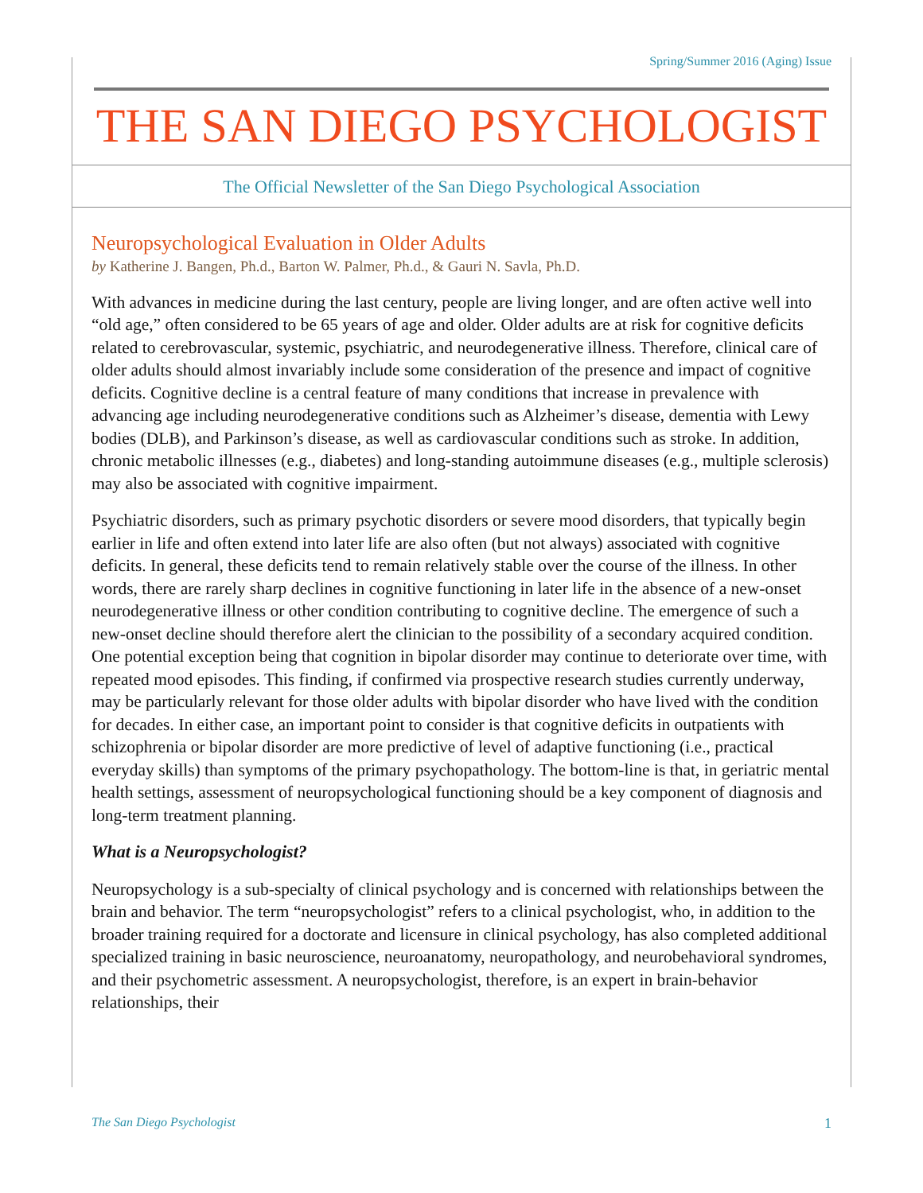Spring/Summer 2016 (Aging) Issue
THE SAN DIEGO PSYCHOLOGIST
The Official Newsletter of the San Diego Psychological Association
Neuropsychological Evaluation in Older Adults
by Katherine J. Bangen, Ph.d., Barton W. Palmer, Ph.d., & Gauri N. Savla, Ph.D.
With advances in medicine during the last century, people are living longer, and are often active well into “old age,” often considered to be 65 years of age and older. Older adults are at risk for cognitive deficits related to cerebrovascular, systemic, psychiatric, and neurodegenerative illness. Therefore, clinical care of older adults should almost invariably include some consideration of the presence and impact of cognitive deficits. Cognitive decline is a central feature of many conditions that increase in prevalence with advancing age including neurodegenerative conditions such as Alzheimer’s disease, dementia with Lewy bodies (DLB), and Parkinson’s disease, as well as cardiovascular conditions such as stroke. In addition, chronic metabolic illnesses (e.g., diabetes) and long-standing autoimmune diseases (e.g., multiple sclerosis) may also be associated with cognitive impairment.
Psychiatric disorders, such as primary psychotic disorders or severe mood disorders, that typically begin earlier in life and often extend into later life are also often (but not always) associated with cognitive deficits. In general, these deficits tend to remain relatively stable over the course of the illness. In other words, there are rarely sharp declines in cognitive functioning in later life in the absence of a new-onset neurodegenerative illness or other condition contributing to cognitive decline. The emergence of such a new-onset decline should therefore alert the clinician to the possibility of a secondary acquired condition. One potential exception being that cognition in bipolar disorder may continue to deteriorate over time, with repeated mood episodes. This finding, if confirmed via prospective research studies currently underway, may be particularly relevant for those older adults with bipolar disorder who have lived with the condition for decades. In either case, an important point to consider is that cognitive deficits in outpatients with schizophrenia or bipolar disorder are more predictive of level of adaptive functioning (i.e., practical everyday skills) than symptoms of the primary psychopathology. The bottom-line is that, in geriatric mental health settings, assessment of neuropsychological functioning should be a key component of diagnosis and long-term treatment planning.
What is a Neuropsychologist?
Neuropsychology is a sub-specialty of clinical psychology and is concerned with relationships between the brain and behavior. The term “neuropsychologist” refers to a clinical psychologist, who, in addition to the broader training required for a doctorate and licensure in clinical psychology, has also completed additional specialized training in basic neuroscience, neuroanatomy, neuropathology, and neurobehavioral syndromes, and their psychometric assessment. A neuropsychologist, therefore, is an expert in brain-behavior relationships, their
The San Diego Psychologist 1